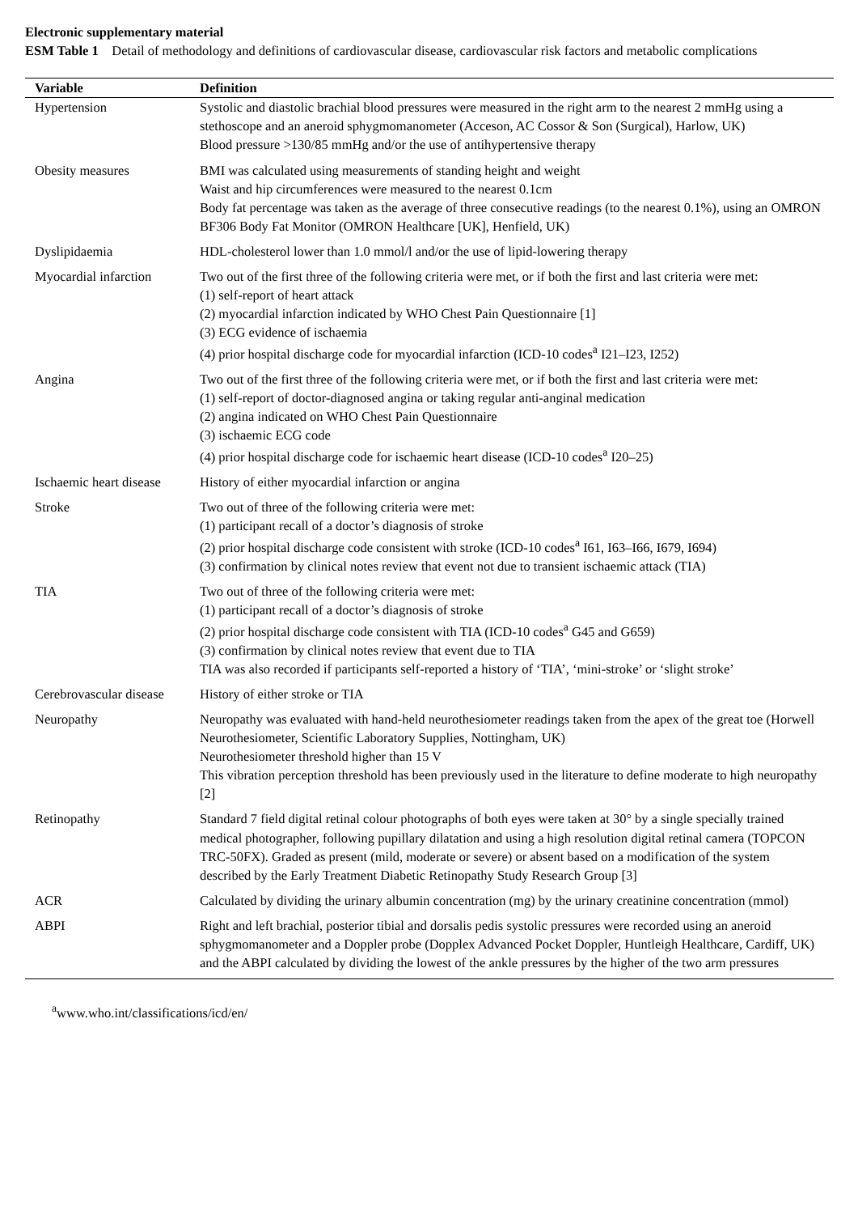Electronic supplementary material
ESM Table 1 Detail of methodology and definitions of cardiovascular disease, cardiovascular risk factors and metabolic complications
| Variable | Definition |
| --- | --- |
| Hypertension | Systolic and diastolic brachial blood pressures were measured in the right arm to the nearest 2 mmHg using a stethoscope and an aneroid sphygmomanometer (Acceson, AC Cossor & Son (Surgical), Harlow, UK) Blood pressure >130/85 mmHg and/or the use of antihypertensive therapy |
| Obesity measures | BMI was calculated using measurements of standing height and weight Waist and hip circumferences were measured to the nearest 0.1cm Body fat percentage was taken as the average of three consecutive readings (to the nearest 0.1%), using an OMRON BF306 Body Fat Monitor (OMRON Healthcare [UK], Henfield, UK) |
| Dyslipidaemia | HDL-cholesterol lower than 1.0 mmol/l and/or the use of lipid-lowering therapy |
| Myocardial infarction | Two out of the first three of the following criteria were met, or if both the first and last criteria were met: (1) self-report of heart attack (2) myocardial infarction indicated by WHO Chest Pain Questionnaire [1] (3) ECG evidence of ischaemia (4) prior hospital discharge code for myocardial infarction (ICD-10 codes<sup>a</sup> I21–I23, I252) |
| Angina | Two out of the first three of the following criteria were met, or if both the first and last criteria were met: (1) self-report of doctor-diagnosed angina or taking regular anti-anginal medication (2) angina indicated on WHO Chest Pain Questionnaire (3) ischaemic ECG code (4) prior hospital discharge code for ischaemic heart disease (ICD-10 codes<sup>a</sup> I20–25) |
| Ischaemic heart disease | History of either myocardial infarction or angina |
| Stroke | Two out of three of the following criteria were met: (1) participant recall of a doctor’s diagnosis of stroke (2) prior hospital discharge code consistent with stroke (ICD-10 codes<sup>a</sup> I61, I63–I66, I679, I694) (3) confirmation by clinical notes review that event not due to transient ischaemic attack (TIA) |
| TIA | Two out of three of the following criteria were met: (1) participant recall of a doctor’s diagnosis of stroke (2) prior hospital discharge code consistent with TIA (ICD-10 codes<sup>a</sup> G45 and G659) (3) confirmation by clinical notes review that event due to TIA TIA was also recorded if participants self-reported a history of ‘TIA’, ‘mini-stroke’ or ‘slight stroke’ |
| Cerebrovascular disease | History of either stroke or TIA |
| Neuropathy | Neuropathy was evaluated with hand-held neurothesiometer readings taken from the apex of the great toe (Horwell Neurothesiometer, Scientific Laboratory Supplies, Nottingham, UK) Neurothesiometer threshold higher than 15 V This vibration perception threshold has been previously used in the literature to define moderate to high neuropathy [2] |
| Retinopathy | Standard 7 field digital retinal colour photographs of both eyes were taken at 30° by a single specially trained medical photographer, following pupillary dilatation and using a high resolution digital retinal camera (TOPCON TRC-50FX). Graded as present (mild, moderate or severe) or absent based on a modification of the system described by the Early Treatment Diabetic Retinopathy Study Research Group [3] |
| ACR | Calculated by dividing the urinary albumin concentration (mg) by the urinary creatinine concentration (mmol) |
| ABPI | Right and left brachial, posterior tibial and dorsalis pedis systolic pressures were recorded using an aneroid sphygmomanometer and a Doppler probe (Dopplex Advanced Pocket Doppler, Huntleigh Healthcare, Cardiff, UK) and the ABPI calculated by dividing the lowest of the ankle pressures by the higher of the two arm pressures |
<sup>a</sup> www.who.int/classifications/icd/en/